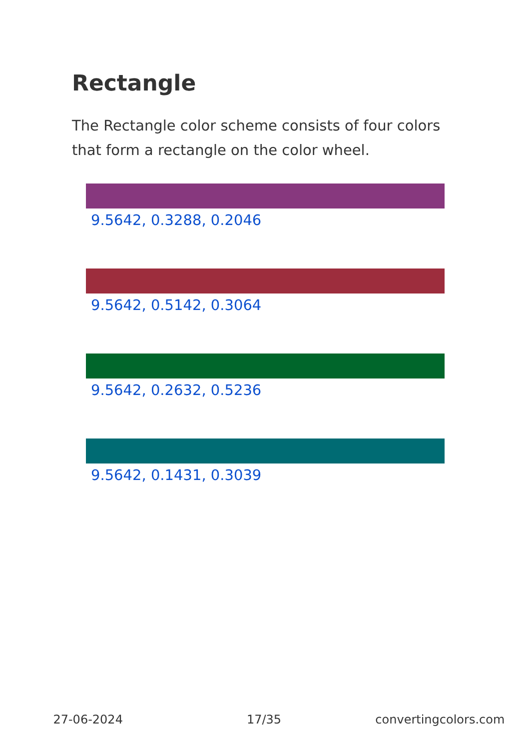Rectangle
The Rectangle color scheme consists of four colors that form a rectangle on the color wheel.
9.5642, 0.3288, 0.2046
9.5642, 0.5142, 0.3064
9.5642, 0.2632, 0.5236
9.5642, 0.1431, 0.3039
27-06-2024 17/35 convertingcolors.com